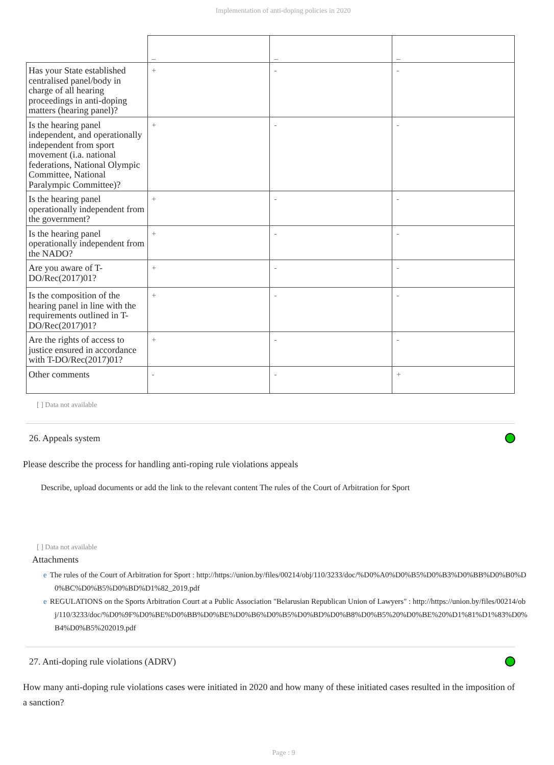Implementation of anti-doping policies in 2020
| | _ | _ | _ |
| Has your State established centralised panel/body in charge of all hearing proceedings in anti-doping matters (hearing panel)? | + | - | - |
| Is the hearing panel independent, and operationally independent from sport movement (i.a. national federations, National Olympic Committee, National Paralympic Committee)? | + | - | - |
| Is the hearing panel operationally independent from the government? | + | - | - |
| Is the hearing panel operationally independent from the NADO? | + | - | - |
| Are you aware of T-DO/Rec(2017)01? | + | - | - |
| Is the composition of the hearing panel in line with the requirements outlined in T-DO/Rec(2017)01? | + | - | - |
| Are the rights of access to justice ensured in accordance with T-DO/Rec(2017)01? | + | - | - |
| Other comments | - | - | + |
[ ] Data not available
26. Appeals system
Please describe the process for handling anti-roping rule violations appeals
Describe, upload documents or add the link to the relevant content The rules of the Court of Arbitration for Sport
[ ] Data not available
Attachments
e The rules of the Court of Arbitration for Sport : http://https://union.by/files/00214/obj/110/3233/doc/%D0%A0%D0%B5%D0%B3%D0%BB%D0%B0%D0%BC%D0%B5%D0%BD%D1%82_2019.pdf
e REGULATIONS on the Sports Arbitration Court at a Public Association "Belarusian Republican Union of Lawyers" : http://https://union.by/files/00214/obj/110/3233/doc/%D0%9F%D0%BE%D0%BB%D0%BE%D0%B6%D0%B5%D0%BD%D0%B8%D0%B5%20%D0%BE%20%D1%81%D1%83%D0%B4%D0%B5%202019.pdf
27. Anti-doping rule violations (ADRV)
How many anti-doping rule violations cases were initiated in 2020 and how many of these initiated cases resulted in the imposition of a sanction?
Page : 9